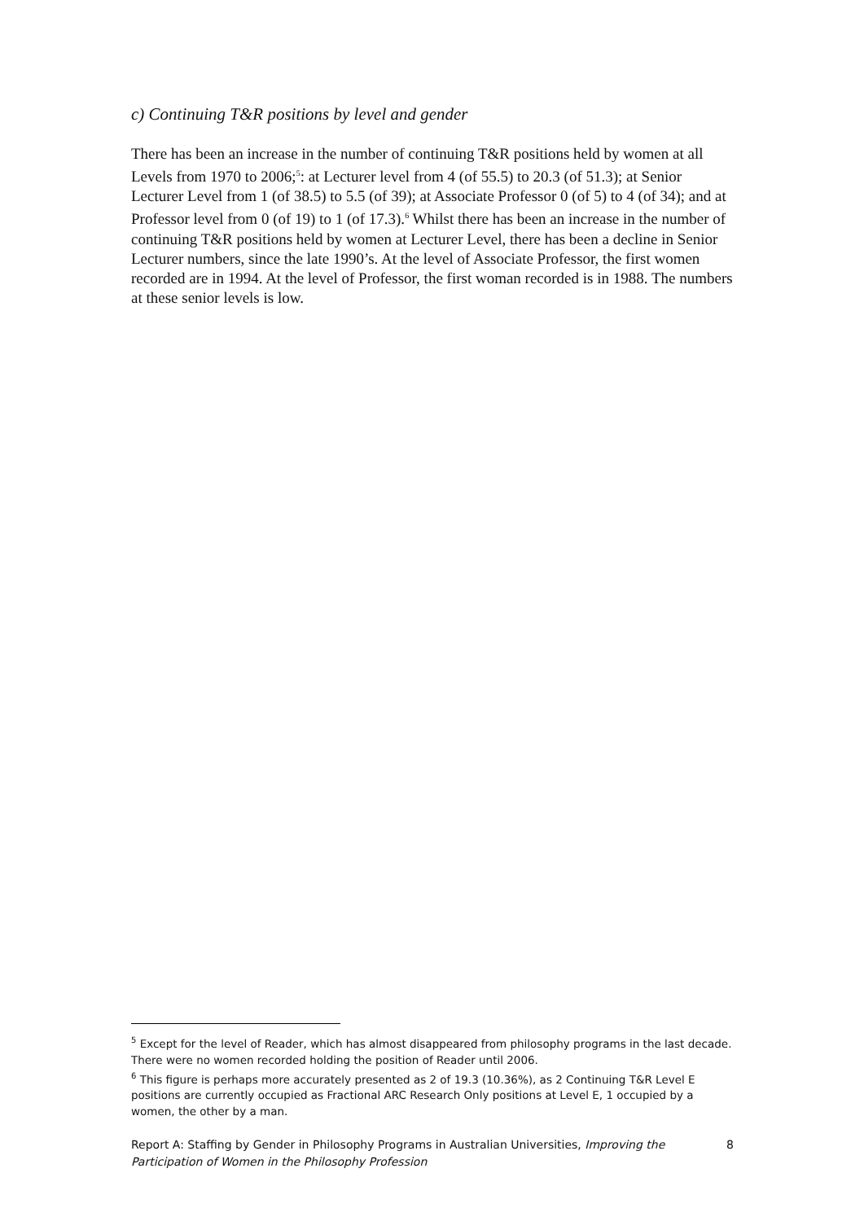c) Continuing T&R positions by level and gender
There has been an increase in the number of continuing T&R positions held by women at all Levels from 1970 to 2006;<sup>5</sup>: at Lecturer level from 4 (of 55.5) to 20.3 (of 51.3); at Senior Lecturer Level from 1 (of 38.5) to 5.5 (of 39); at Associate Professor 0 (of 5) to 4 (of 34); and at Professor level from 0 (of 19) to 1 (of 17.3).<sup>6</sup> Whilst there has been an increase in the number of continuing T&R positions held by women at Lecturer Level, there has been a decline in Senior Lecturer numbers, since the late 1990’s. At the level of Associate Professor, the first women recorded are in 1994. At the level of Professor, the first woman recorded is in 1988. The numbers at these senior levels is low.
<sup>5</sup> Except for the level of Reader, which has almost disappeared from philosophy programs in the last decade. There were no women recorded holding the position of Reader until 2006.
<sup>6</sup> This figure is perhaps more accurately presented as 2 of 19.3 (10.36%), as 2 Continuing T&R Level E positions are currently occupied as Fractional ARC Research Only positions at Level E, 1 occupied by a women, the other by a man.
Report A: Staffing by Gender in Philosophy Programs in Australian Universities, Improving the Participation of Women in the Philosophy Profession
8